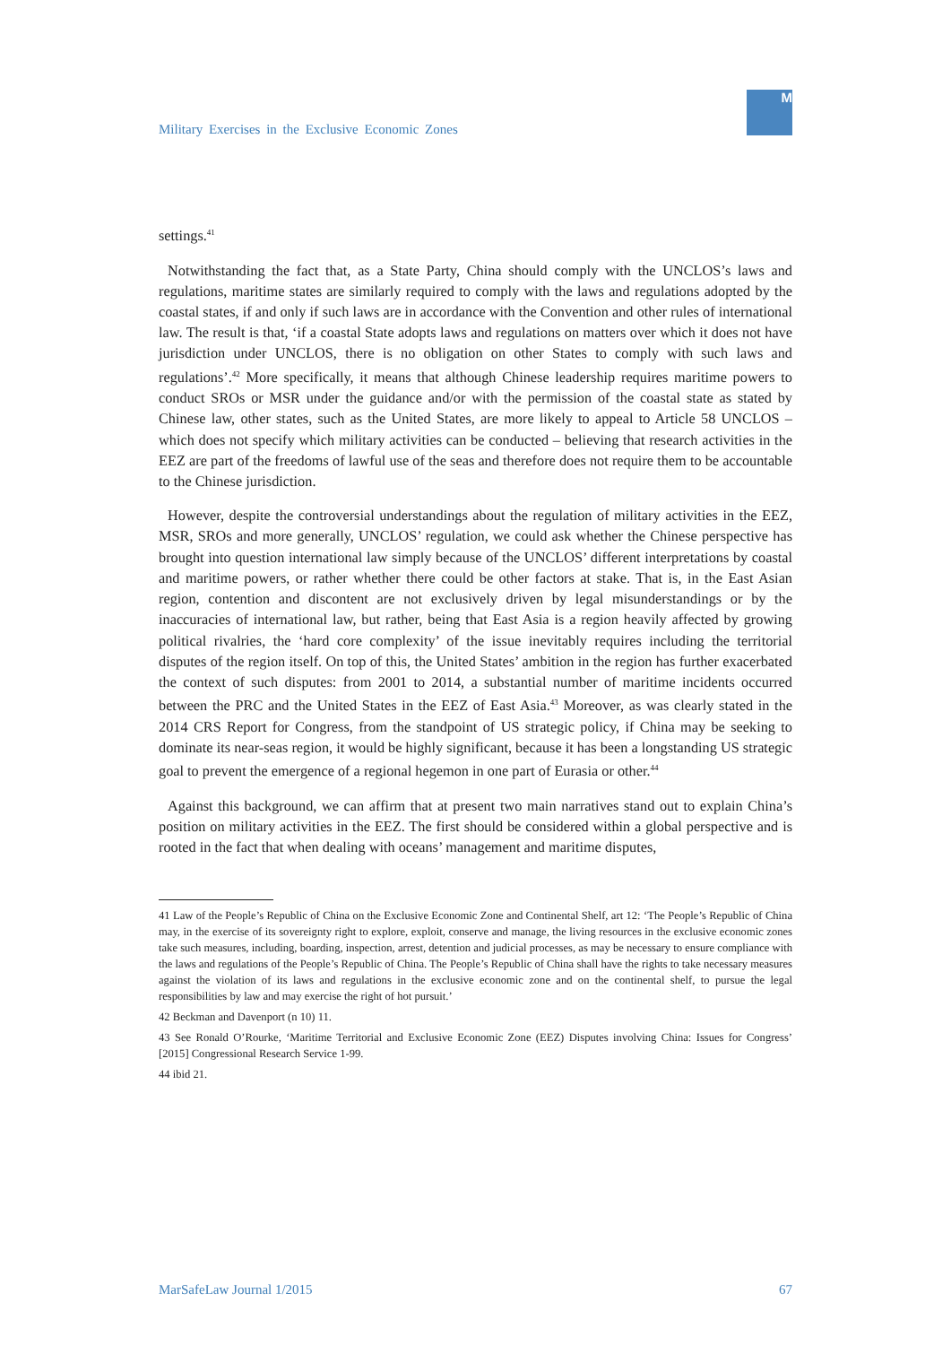Military Exercises in the Exclusive Economic Zones
M
settings.<sup>41</sup>
Notwithstanding the fact that, as a State Party, China should comply with the UNCLOS’s laws and regulations, maritime states are similarly required to comply with the laws and regulations adopted by the coastal states, if and only if such laws are in accordance with the Convention and other rules of international law. The result is that, ‘if a coastal State adopts laws and regulations on matters over which it does not have jurisdiction under UNCLOS, there is no obligation on other States to comply with such laws and regulations’.<sup>42</sup> More specifically, it means that although Chinese leadership requires maritime powers to conduct SROs or MSR under the guidance and/or with the permission of the coastal state as stated by Chinese law, other states, such as the United States, are more likely to appeal to Article 58 UNCLOS – which does not specify which military activities can be conducted – believing that research activities in the EEZ are part of the freedoms of lawful use of the seas and therefore does not require them to be accountable to the Chinese jurisdiction.
However, despite the controversial understandings about the regulation of military activities in the EEZ, MSR, SROs and more generally, UNCLOS’ regulation, we could ask whether the Chinese perspective has brought into question international law simply because of the UNCLOS’ different interpretations by coastal and maritime powers, or rather whether there could be other factors at stake. That is, in the East Asian region, contention and discontent are not exclusively driven by legal misunderstandings or by the inaccuracies of international law, but rather, being that East Asia is a region heavily affected by growing political rivalries, the ‘hard core complexity’ of the issue inevitably requires including the territorial disputes of the region itself. On top of this, the United States’ ambition in the region has further exacerbated the context of such disputes: from 2001 to 2014, a substantial number of maritime incidents occurred between the PRC and the United States in the EEZ of East Asia.<sup>43</sup> Moreover, as was clearly stated in the 2014 CRS Report for Congress, from the standpoint of US strategic policy, if China may be seeking to dominate its near-seas region, it would be highly significant, because it has been a longstanding US strategic goal to prevent the emergence of a regional hegemon in one part of Eurasia or other.<sup>44</sup>
Against this background, we can affirm that at present two main narratives stand out to explain China’s position on military activities in the EEZ. The first should be considered within a global perspective and is rooted in the fact that when dealing with oceans’ management and maritime disputes,
41 Law of the People’s Republic of China on the Exclusive Economic Zone and Continental Shelf, art 12: ‘The People’s Republic of China may, in the exercise of its sovereignty right to explore, exploit, conserve and manage, the living resources in the exclusive economic zones take such measures, including, boarding, inspection, arrest, detention and judicial processes, as may be necessary to ensure compliance with the laws and regulations of the People’s Republic of China. The People’s Republic of China shall have the rights to take necessary measures against the violation of its laws and regulations in the exclusive economic zone and on the continental shelf, to pursue the legal responsibilities by law and may exercise the right of hot pursuit.’
42 Beckman and Davenport (n 10) 11.
43 See Ronald O’Rourke, ‘Maritime Territorial and Exclusive Economic Zone (EEZ) Disputes involving China: Issues for Congress’ [2015] Congressional Research Service 1-99.
44 ibid 21.
MarSafeLaw Journal 1/2015 67